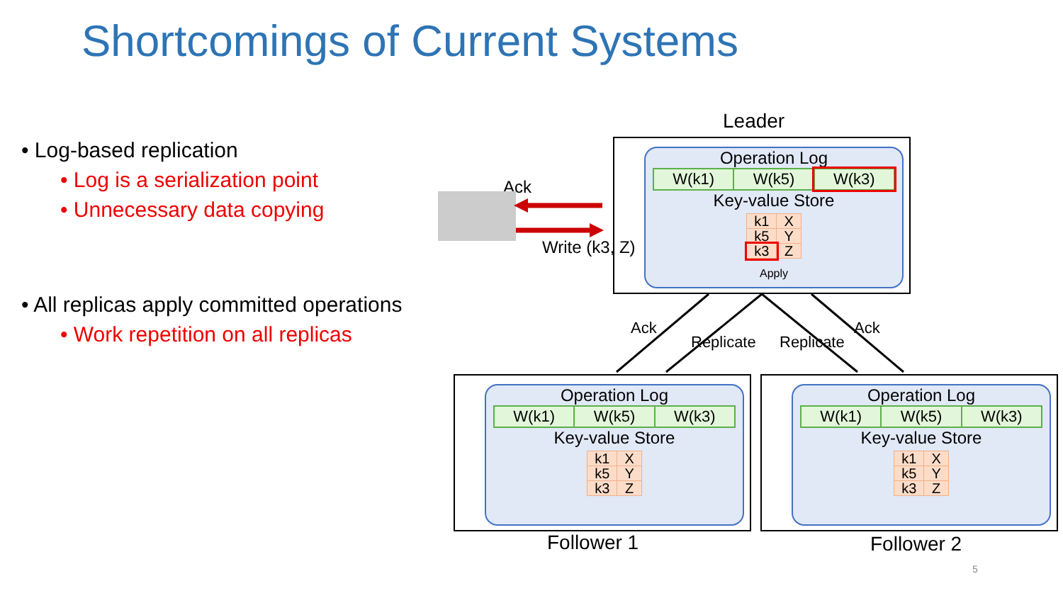Shortcomings of Current Systems
• Log-based replication
• Log is a serialization point
• Unnecessary data copying
• All replicas apply committed operations
• Work repetition on all replicas
Leader
Ack
Write (k3, Z)
Ack
Replicate Replicate
Ack
Operation Log
| W(k1) | W(k5) | W(k3) |
Key-value Store
| k1 | X |
| k5 | Y |
| k3 | Z |
Apply
Operation Log
| W(k1) | W(k5) | W(k3) |
Key-value Store
| k1 | X |
| k5 | Y |
| k3 | Z |
Operation Log
| W(k1) | W(k5) | W(k3) |
Key-value Store
| k1 | X |
| k5 | Y |
| k3 | Z |
Follower 1 Follower 2
5